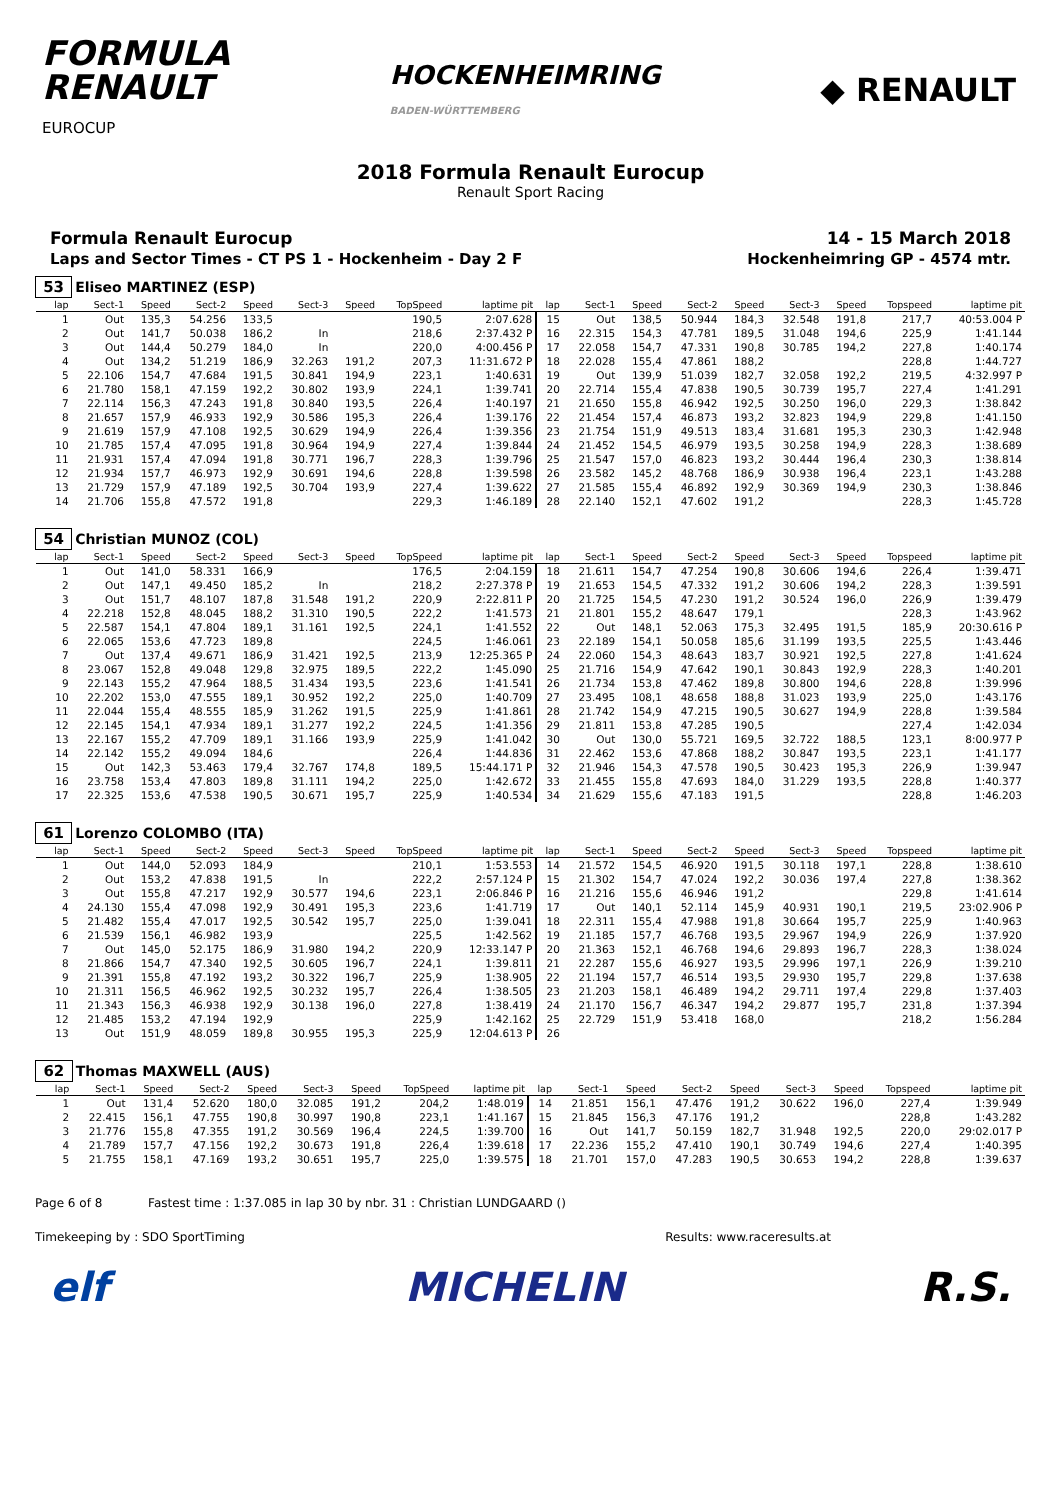FORMULA
RENAULT
EUROCUP
HOCKENHEIMRING
BADEN-WÜRTTEMBERG
◆ RENAULT
2018 Formula Renault Eurocup
Renault Sport Racing
Formula Renault Eurocup
Laps and Sector Times - CT PS 1 - Hockenheim - Day 2 F
14 - 15 March 2018
Hockenheimring GP - 4574 mtr.
| 53 | Eliseo MARTINEZ (ESP) | | | | | | | | | | | | | | | | |
| lap | Sect-1 | Speed | Sect-2 | Speed | Sect-3 | Speed | TopSpeed | laptime pit | lap | Sect-1 | Speed | Sect-2 | Speed | Sect-3 | Speed | Topspeed | laptime pit |
| 1 | Out | 135,3 | 54.256 | 133,5 | | | 190,5 | 2:07.628 | 15 | Out | 138,5 | 50.944 | 184,3 | 32.548 | 191,8 | 217,7 | 40:53.004 P |
| 2 | Out | 141,7 | 50.038 | 186,2 | In | | 218,6 | 2:37.432 P | 16 | 22.315 | 154,3 | 47.781 | 189,5 | 31.048 | 194,6 | 225,9 | 1:41.144 |
| 3 | Out | 144,4 | 50.279 | 184,0 | In | | 220,0 | 4:00.456 P | 17 | 22.058 | 154,7 | 47.331 | 190,8 | 30.785 | 194,2 | 227,8 | 1:40.174 |
| 4 | Out | 134,2 | 51.219 | 186,9 | 32.263 | 191,2 | 207,3 | 11:31.672 P | 18 | 22.028 | 155,4 | 47.861 | 188,2 | | | 228,8 | 1:44.727 |
| 5 | 22.106 | 154,7 | 47.684 | 191,5 | 30.841 | 194,9 | 223,1 | 1:40.631 | 19 | Out | 139,9 | 51.039 | 182,7 | 32.058 | 192,2 | 219,5 | 4:32.997 P |
| 6 | 21.780 | 158,1 | 47.159 | 192,2 | 30.802 | 193,9 | 224,1 | 1:39.741 | 20 | 22.714 | 155,4 | 47.838 | 190,5 | 30.739 | 195,7 | 227,4 | 1:41.291 |
| 7 | 22.114 | 156,3 | 47.243 | 191,8 | 30.840 | 193,5 | 226,4 | 1:40.197 | 21 | 21.650 | 155,8 | 46.942 | 192,5 | 30.250 | 196,0 | 229,3 | 1:38.842 |
| 8 | 21.657 | 157,9 | 46.933 | 192,9 | 30.586 | 195,3 | 226,4 | 1:39.176 | 22 | 21.454 | 157,4 | 46.873 | 193,2 | 32.823 | 194,9 | 229,8 | 1:41.150 |
| 9 | 21.619 | 157,9 | 47.108 | 192,5 | 30.629 | 194,9 | 226,4 | 1:39.356 | 23 | 21.754 | 151,9 | 49.513 | 183,4 | 31.681 | 195,3 | 230,3 | 1:42.948 |
| 10 | 21.785 | 157,4 | 47.095 | 191,8 | 30.964 | 194,9 | 227,4 | 1:39.844 | 24 | 21.452 | 154,5 | 46.979 | 193,5 | 30.258 | 194,9 | 228,3 | 1:38.689 |
| 11 | 21.931 | 157,4 | 47.094 | 191,8 | 30.771 | 196,7 | 228,3 | 1:39.796 | 25 | 21.547 | 157,0 | 46.823 | 193,2 | 30.444 | 196,4 | 230,3 | 1:38.814 |
| 12 | 21.934 | 157,7 | 46.973 | 192,9 | 30.691 | 194,6 | 228,8 | 1:39.598 | 26 | 23.582 | 145,2 | 48.768 | 186,9 | 30.938 | 196,4 | 223,1 | 1:43.288 |
| 13 | 21.729 | 157,9 | 47.189 | 192,5 | 30.704 | 193,9 | 227,4 | 1:39.622 | 27 | 21.585 | 155,4 | 46.892 | 192,9 | 30.369 | 194,9 | 230,3 | 1:38.846 |
| 14 | 21.706 | 155,8 | 47.572 | 191,8 | | | 229,3 | 1:46.189 | 28 | 22.140 | 152,1 | 47.602 | 191,2 | | | 228,3 | 1:45.728 |
| 54 | Christian MUNOZ (COL) | | | | | | | | | | | | | | | | |
| lap | Sect-1 | Speed | Sect-2 | Speed | Sect-3 | Speed | TopSpeed | laptime pit | lap | Sect-1 | Speed | Sect-2 | Speed | Sect-3 | Speed | Topspeed | laptime pit |
| 1 | Out | 141,0 | 58.331 | 166,9 | | | 176,5 | 2:04.159 | 18 | 21.611 | 154,7 | 47.254 | 190,8 | 30.606 | 194,6 | 226,4 | 1:39.471 |
| 2 | Out | 147,1 | 49.450 | 185,2 | In | | 218,2 | 2:27.378 P | 19 | 21.653 | 154,5 | 47.332 | 191,2 | 30.606 | 194,2 | 228,3 | 1:39.591 |
| 3 | Out | 151,7 | 48.107 | 187,8 | 31.548 | 191,2 | 220,9 | 2:22.811 P | 20 | 21.725 | 154,5 | 47.230 | 191,2 | 30.524 | 196,0 | 226,9 | 1:39.479 |
| 4 | 22.218 | 152,8 | 48.045 | 188,2 | 31.310 | 190,5 | 222,2 | 1:41.573 | 21 | 21.801 | 155,2 | 48.647 | 179,1 | | | 228,3 | 1:43.962 |
| 5 | 22.587 | 154,1 | 47.804 | 189,1 | 31.161 | 192,5 | 224,1 | 1:41.552 | 22 | Out | 148,1 | 52.063 | 175,3 | 32.495 | 191,5 | 185,9 | 20:30.616 P |
| 6 | 22.065 | 153,6 | 47.723 | 189,8 | | | 224,5 | 1:46.061 | 23 | 22.189 | 154,1 | 50.058 | 185,6 | 31.199 | 193,5 | 225,5 | 1:43.446 |
| 7 | Out | 137,4 | 49.671 | 186,9 | 31.421 | 192,5 | 213,9 | 12:25.365 P | 24 | 22.060 | 154,3 | 48.643 | 183,7 | 30.921 | 192,5 | 227,8 | 1:41.624 |
| 8 | 23.067 | 152,8 | 49.048 | 129,8 | 32.975 | 189,5 | 222,2 | 1:45.090 | 25 | 21.716 | 154,9 | 47.642 | 190,1 | 30.843 | 192,9 | 228,3 | 1:40.201 |
| 9 | 22.143 | 155,2 | 47.964 | 188,5 | 31.434 | 193,5 | 223,6 | 1:41.541 | 26 | 21.734 | 153,8 | 47.462 | 189,8 | 30.800 | 194,6 | 228,8 | 1:39.996 |
| 10 | 22.202 | 153,0 | 47.555 | 189,1 | 30.952 | 192,2 | 225,0 | 1:40.709 | 27 | 23.495 | 108,1 | 48.658 | 188,8 | 31.023 | 193,9 | 225,0 | 1:43.176 |
| 11 | 22.044 | 155,4 | 48.555 | 185,9 | 31.262 | 191,5 | 225,9 | 1:41.861 | 28 | 21.742 | 154,9 | 47.215 | 190,5 | 30.627 | 194,9 | 228,8 | 1:39.584 |
| 12 | 22.145 | 154,1 | 47.934 | 189,1 | 31.277 | 192,2 | 224,5 | 1:41.356 | 29 | 21.811 | 153,8 | 47.285 | 190,5 | | | 227,4 | 1:42.034 |
| 13 | 22.167 | 155,2 | 47.709 | 189,1 | 31.166 | 193,9 | 225,9 | 1:41.042 | 30 | Out | 130,0 | 55.721 | 169,5 | 32.722 | 188,5 | 123,1 | 8:00.977 P |
| 14 | 22.142 | 155,2 | 49.094 | 184,6 | | | 226,4 | 1:44.836 | 31 | 22.462 | 153,6 | 47.868 | 188,2 | 30.847 | 193,5 | 223,1 | 1:41.177 |
| 15 | Out | 142,3 | 53.463 | 179,4 | 32.767 | 174,8 | 189,5 | 15:44.171 P | 32 | 21.946 | 154,3 | 47.578 | 190,5 | 30.423 | 195,3 | 226,9 | 1:39.947 |
| 16 | 23.758 | 153,4 | 47.803 | 189,8 | 31.111 | 194,2 | 225,0 | 1:42.672 | 33 | 21.455 | 155,8 | 47.693 | 184,0 | 31.229 | 193,5 | 228,8 | 1:40.377 |
| 17 | 22.325 | 153,6 | 47.538 | 190,5 | 30.671 | 195,7 | 225,9 | 1:40.534 | 34 | 21.629 | 155,6 | 47.183 | 191,5 | | | 228,8 | 1:46.203 |
| 61 | Lorenzo COLOMBO (ITA) | | | | | | | | | | | | | | | | |
| lap | Sect-1 | Speed | Sect-2 | Speed | Sect-3 | Speed | TopSpeed | laptime pit | lap | Sect-1 | Speed | Sect-2 | Speed | Sect-3 | Speed | Topspeed | laptime pit |
| 1 | Out | 144,0 | 52.093 | 184,9 | | | 210,1 | 1:53.553 | 14 | 21.572 | 154,5 | 46.920 | 191,5 | 30.118 | 197,1 | 228,8 | 1:38.610 |
| 2 | Out | 153,2 | 47.838 | 191,5 | In | | 222,2 | 2:57.124 P | 15 | 21.302 | 154,7 | 47.024 | 192,2 | 30.036 | 197,4 | 227,8 | 1:38.362 |
| 3 | Out | 155,8 | 47.217 | 192,9 | 30.577 | 194,6 | 223,1 | 2:06.846 P | 16 | 21.216 | 155,6 | 46.946 | 191,2 | | | 229,8 | 1:41.614 |
| 4 | 24.130 | 155,4 | 47.098 | 192,9 | 30.491 | 195,3 | 223,6 | 1:41.719 | 17 | Out | 140,1 | 52.114 | 145,9 | 40.931 | 190,1 | 219,5 | 23:02.906 P |
| 5 | 21.482 | 155,4 | 47.017 | 192,5 | 30.542 | 195,7 | 225,0 | 1:39.041 | 18 | 22.311 | 155,4 | 47.988 | 191,8 | 30.664 | 195,7 | 225,9 | 1:40.963 |
| 6 | 21.539 | 156,1 | 46.982 | 193,9 | | | 225,5 | 1:42.562 | 19 | 21.185 | 157,7 | 46.768 | 193,5 | 29.967 | 194,9 | 226,9 | 1:37.920 |
| 7 | Out | 145,0 | 52.175 | 186,9 | 31.980 | 194,2 | 220,9 | 12:33.147 P | 20 | 21.363 | 152,1 | 46.768 | 194,6 | 29.893 | 196,7 | 228,3 | 1:38.024 |
| 8 | 21.866 | 154,7 | 47.340 | 192,5 | 30.605 | 196,7 | 224,1 | 1:39.811 | 21 | 22.287 | 155,6 | 46.927 | 193,5 | 29.996 | 197,1 | 226,9 | 1:39.210 |
| 9 | 21.391 | 155,8 | 47.192 | 193,2 | 30.322 | 196,7 | 225,9 | 1:38.905 | 22 | 21.194 | 157,7 | 46.514 | 193,5 | 29.930 | 195,7 | 229,8 | 1:37.638 |
| 10 | 21.311 | 156,5 | 46.962 | 192,5 | 30.232 | 195,7 | 226,4 | 1:38.505 | 23 | 21.203 | 158,1 | 46.489 | 194,2 | 29.711 | 197,4 | 229,8 | 1:37.403 |
| 11 | 21.343 | 156,3 | 46.938 | 192,9 | 30.138 | 196,0 | 227,8 | 1:38.419 | 24 | 21.170 | 156,7 | 46.347 | 194,2 | 29.877 | 195,7 | 231,8 | 1:37.394 |
| 12 | 21.485 | 153,2 | 47.194 | 192,9 | | | 225,9 | 1:42.162 | 25 | 22.729 | 151,9 | 53.418 | 168,0 | | | 218,2 | 1:56.284 |
| 13 | Out | 151,9 | 48.059 | 189,8 | 30.955 | 195,3 | 225,9 | 12:04.613 P | 26 | | | | | | | | |
| 62 | Thomas MAXWELL (AUS) | | | | | | | | | | | | | | | | |
| lap | Sect-1 | Speed | Sect-2 | Speed | Sect-3 | Speed | TopSpeed | laptime pit | lap | Sect-1 | Speed | Sect-2 | Speed | Sect-3 | Speed | Topspeed | laptime pit |
| 1 | Out | 131,4 | 52.620 | 180,0 | 32.085 | 191,2 | 204,2 | 1:48.019 | 14 | 21.851 | 156,1 | 47.476 | 191,2 | 30.622 | 196,0 | 227,4 | 1:39.949 |
| 2 | 22.415 | 156,1 | 47.755 | 190,8 | 30.997 | 190,8 | 223,1 | 1:41.167 | 15 | 21.845 | 156,3 | 47.176 | 191,2 | | | 228,8 | 1:43.282 |
| 3 | 21.776 | 155,8 | 47.355 | 191,2 | 30.569 | 196,4 | 224,5 | 1:39.700 | 16 | Out | 141,7 | 50.159 | 182,7 | 31.948 | 192,5 | 220,0 | 29:02.017 P |
| 4 | 21.789 | 157,7 | 47.156 | 192,2 | 30.673 | 191,8 | 226,4 | 1:39.618 | 17 | 22.236 | 155,2 | 47.410 | 190,1 | 30.749 | 194,6 | 227,4 | 1:40.395 |
| 5 | 21.755 | 158,1 | 47.169 | 193,2 | 30.651 | 195,7 | 225,0 | 1:39.575 | 18 | 21.701 | 157,0 | 47.283 | 190,5 | 30.653 | 194,2 | 228,8 | 1:39.637 |
Page 6 of 8 Fastest time : 1:37.085 in lap 30 by nbr. 31 : Christian LUNDGAARD ()
Timekeeping by : SDO SportTiming Results: www.raceresults.at
elf MICHELIN R.S.